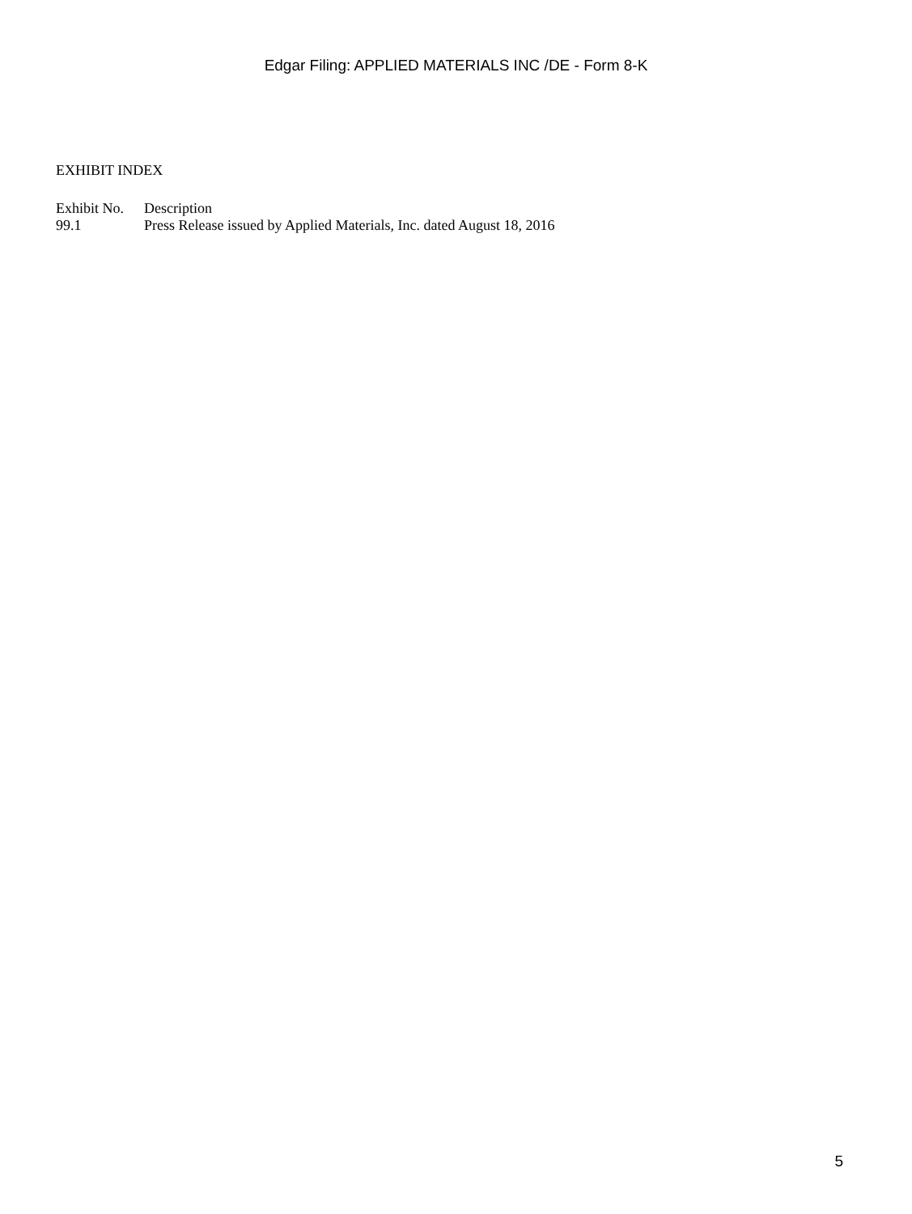Edgar Filing: APPLIED MATERIALS INC /DE - Form 8-K
EXHIBIT INDEX
| Exhibit No. | Description |
| --- | --- |
| 99.1 | Press Release issued by Applied Materials, Inc. dated August 18, 2016 |
5